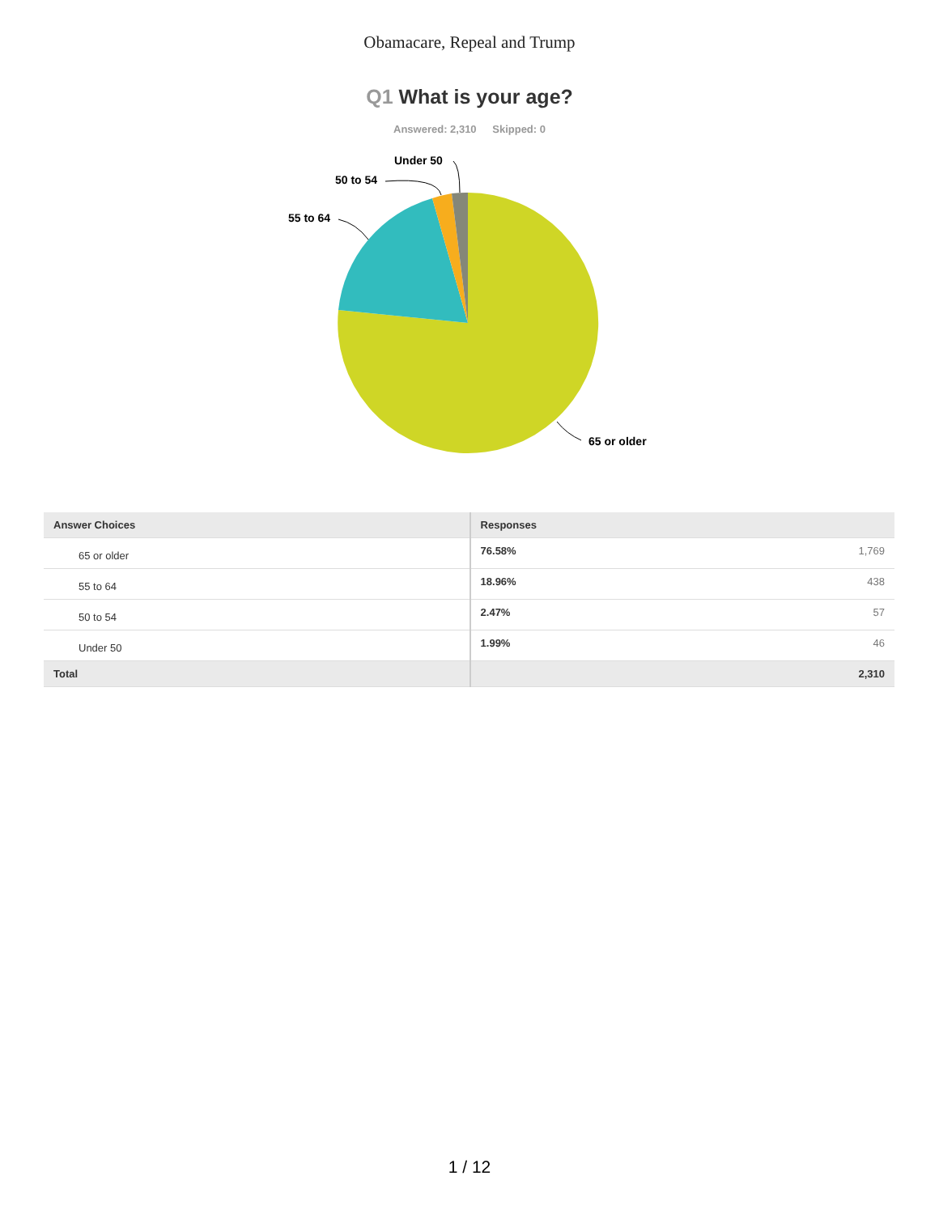Obamacare, Repeal and Trump
Q1 What is your age?
Answered: 2,310 Skipped: 0
65 or older
55 to 64
50 to 54
Under 50
| Answer Choices | Responses | |
| --- | --- | --- |
| 65 or older | 76.58% | 1,769 |
| 55 to 64 | 18.96% | 438 |
| 50 to 54 | 2.47% | 57 |
| Under 50 | 1.99% | 46 |
| Total | | 2,310 |
1 / 12